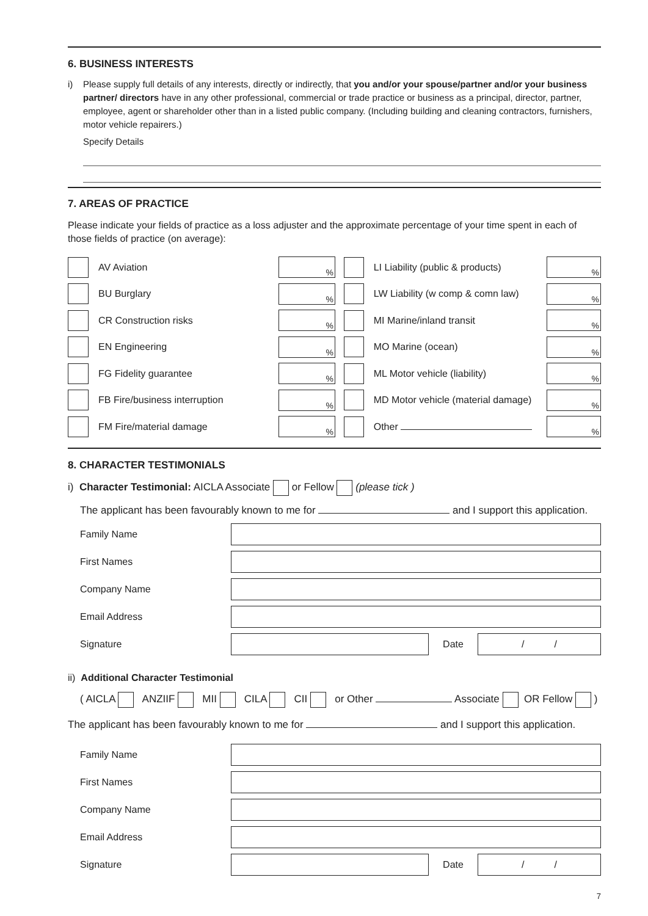6. BUSINESS INTERESTS
i) Please supply full details of any interests, directly or indirectly, that you and/or your spouse/partner and/or your business partner/ directors have in any other professional, commercial or trade practice or business as a principal, director, partner, employee, agent or shareholder other than in a listed public company. (Including building and cleaning contractors, furnishers, motor vehicle repairers.)
Specify Details
7. AREAS OF PRACTICE
Please indicate your fields of practice as a loss adjuster and the approximate percentage of your time spent in each of those fields of practice (on average):
AV Aviation%
BU Burglary%
CR Construction risks%
EN Engineering%
FG Fidelity guarantee%
FB Fire/business interruption%
FM Fire/material damage%
LI Liability (public & products)%
LW Liability (w comp & comn law)%
MI Marine/inland transit%
MO Marine (ocean)%
ML Motor vehicle (liability)%
MD Motor vehicle (material damage)%
Other %
8. CHARACTER TESTIMONIALS
i) Character Testimonial: AICLA Associate or Fellow (please tick )
The applicant has been favourably known to me for and I support this application.
Family Name
First Names
Company Name
Email Address
Signature Date / /
ii) Additional Character Testimonial
( AICLA ANZIIF MII CILA CII or Other Associate OR Fellow )
The applicant has been favourably known to me for and I support this application.
Family Name
First Names
Company Name
Email Address
Signature Date / /
7